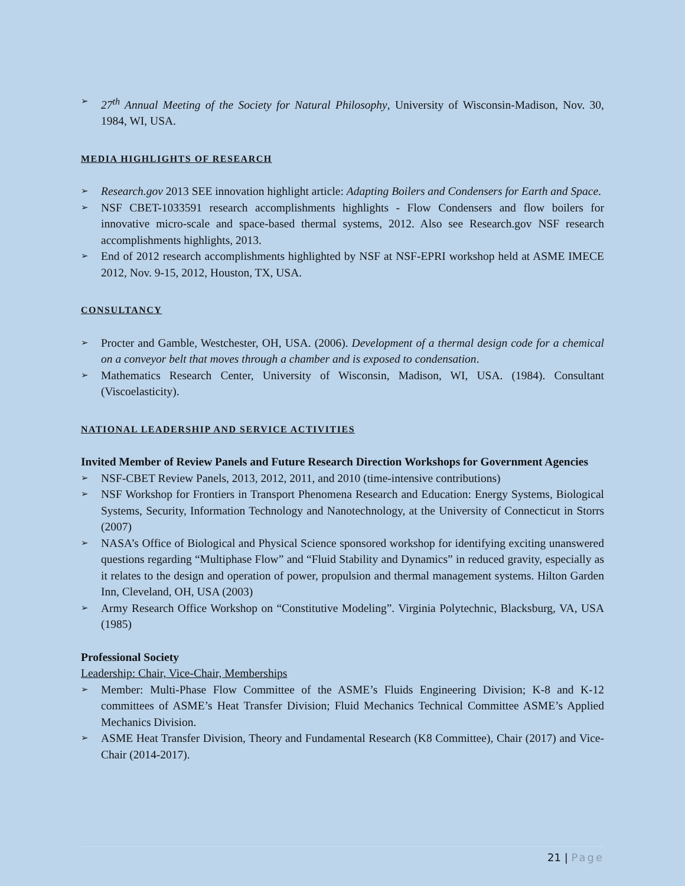➢ 27<sup>th</sup> Annual Meeting of the Society for Natural Philosophy, University of Wisconsin-Madison, Nov. 30, 1984, WI, USA.
MEDIA HIGHLIGHTS OF RESEARCH
➢ Research.gov 2013 SEE innovation highlight article: Adapting Boilers and Condensers for Earth and Space.
➢ NSF CBET-1033591 research accomplishments highlights - Flow Condensers and flow boilers for innovative micro-scale and space-based thermal systems, 2012. Also see Research.gov NSF research accomplishments highlights, 2013.
➢ End of 2012 research accomplishments highlighted by NSF at NSF-EPRI workshop held at ASME IMECE 2012, Nov. 9-15, 2012, Houston, TX, USA.
CONSULTANCY
➢ Procter and Gamble, Westchester, OH, USA. (2006). Development of a thermal design code for a chemical on a conveyor belt that moves through a chamber and is exposed to condensation.
➢ Mathematics Research Center, University of Wisconsin, Madison, WI, USA. (1984). Consultant (Viscoelasticity).
NATIONAL LEADERSHIP AND SERVICE ACTIVITIES
Invited Member of Review Panels and Future Research Direction Workshops for Government Agencies
➢ NSF-CBET Review Panels, 2013, 2012, 2011, and 2010 (time-intensive contributions)
➢ NSF Workshop for Frontiers in Transport Phenomena Research and Education: Energy Systems, Biological Systems, Security, Information Technology and Nanotechnology, at the University of Connecticut in Storrs (2007)
➢ NASA’s Office of Biological and Physical Science sponsored workshop for identifying exciting unanswered questions regarding “Multiphase Flow” and “Fluid Stability and Dynamics” in reduced gravity, especially as it relates to the design and operation of power, propulsion and thermal management systems. Hilton Garden Inn, Cleveland, OH, USA (2003)
➢ Army Research Office Workshop on “Constitutive Modeling”. Virginia Polytechnic, Blacksburg, VA, USA (1985)
Professional Society
Leadership: Chair, Vice-Chair, Memberships
➢ Member: Multi-Phase Flow Committee of the ASME’s Fluids Engineering Division; K-8 and K-12 committees of ASME’s Heat Transfer Division; Fluid Mechanics Technical Committee ASME’s Applied Mechanics Division.
➢ ASME Heat Transfer Division, Theory and Fundamental Research (K8 Committee), Chair (2017) and Vice-Chair (2014-2017).
21 | Page